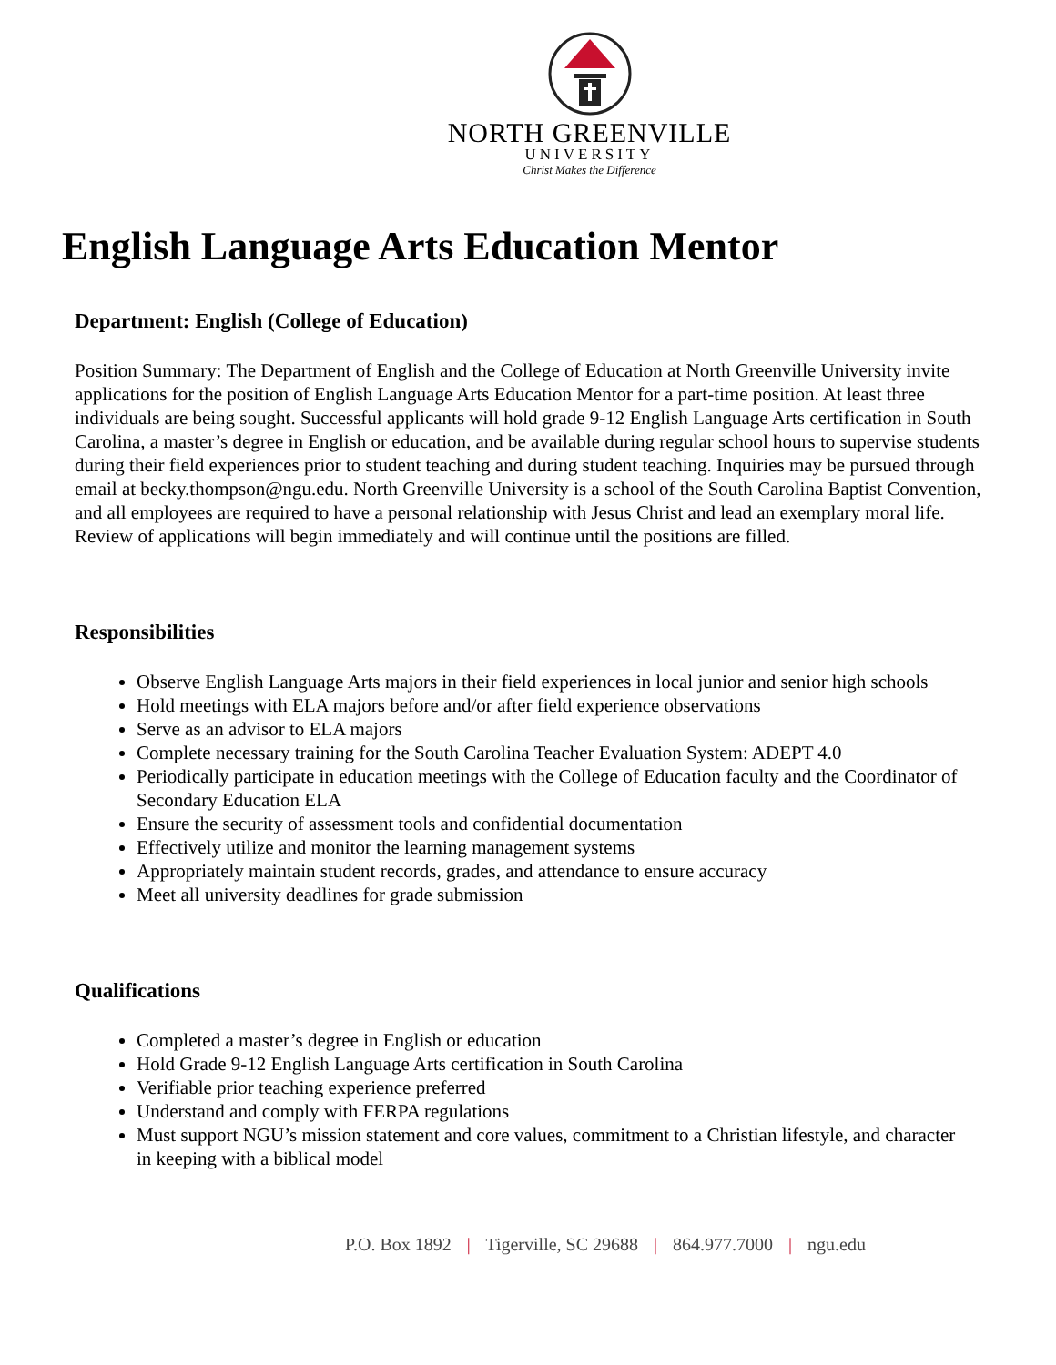NORTH GREENVILLE
UNIVERSITY
Christ Makes the Difference
English Language Arts Education Mentor
Department: English (College of Education)
Position Summary: The Department of English and the College of Education at North Greenville University invite applications for the position of English Language Arts Education Mentor for a part-time position. At least three individuals are being sought. Successful applicants will hold grade 9-12 English Language Arts certification in South Carolina, a master’s degree in English or education, and be available during regular school hours to supervise students during their field experiences prior to student teaching and during student teaching. Inquiries may be pursued through email at becky.thompson@ngu.edu. North Greenville University is a school of the South Carolina Baptist Convention, and all employees are required to have a personal relationship with Jesus Christ and lead an exemplary moral life. Review of applications will begin immediately and will continue until the positions are filled.
Responsibilities
Observe English Language Arts majors in their field experiences in local junior and senior high schools
Hold meetings with ELA majors before and/or after field experience observations
Serve as an advisor to ELA majors
Complete necessary training for the South Carolina Teacher Evaluation System: ADEPT 4.0
Periodically participate in education meetings with the College of Education faculty and the Coordinator of Secondary Education ELA
Ensure the security of assessment tools and confidential documentation
Effectively utilize and monitor the learning management systems
Appropriately maintain student records, grades, and attendance to ensure accuracy
Meet all university deadlines for grade submission
Qualifications
Completed a master’s degree in English or education
Hold Grade 9-12 English Language Arts certification in South Carolina
Verifiable prior teaching experience preferred
Understand and comply with FERPA regulations
Must support NGU’s mission statement and core values, commitment to a Christian lifestyle, and character in keeping with a biblical model
P.O. Box 1892 | Tigerville, SC 29688 | 864.977.7000 | ngu.edu